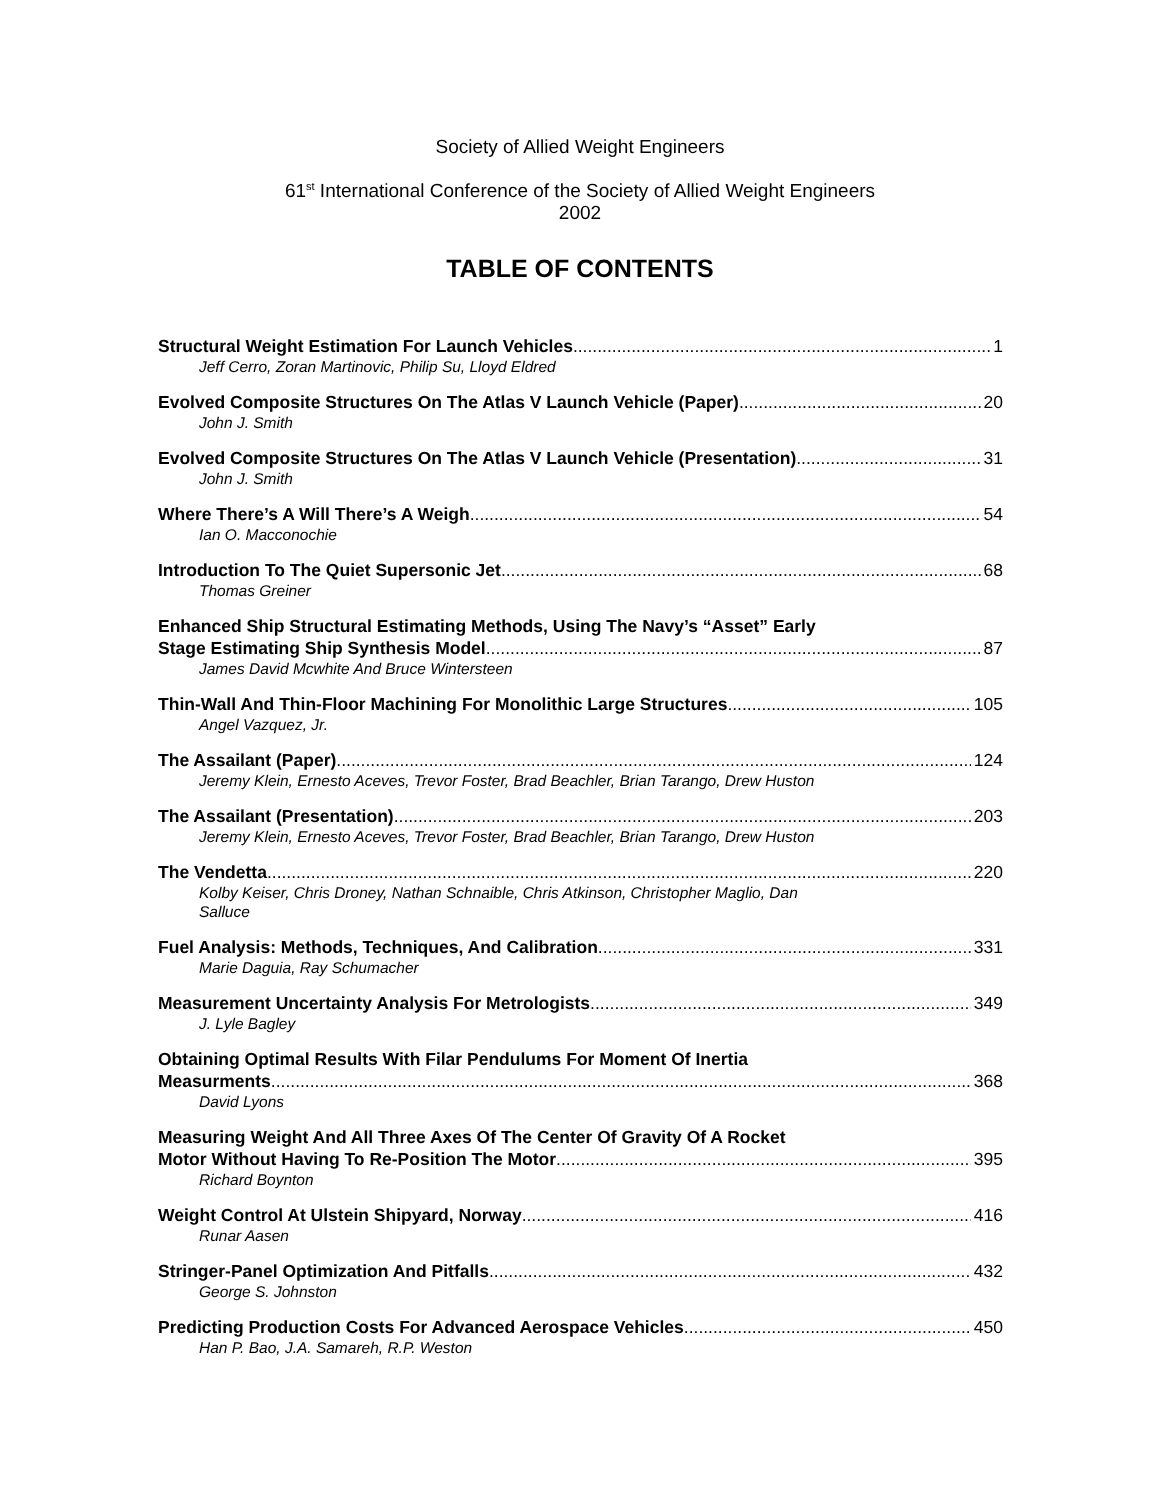Society of Allied Weight Engineers
61<sup>st</sup> International Conference of the Society of Allied Weight Engineers
2002
TABLE OF CONTENTS
Structural Weight Estimation For Launch Vehicles 1
Jeff Cerro, Zoran Martinovic, Philip Su, Lloyd Eldred
Evolved Composite Structures On The Atlas V Launch Vehicle (Paper) 20
John J. Smith
Evolved Composite Structures On The Atlas V Launch Vehicle (Presentation) 31
John J. Smith
Where There’s A Will There’s A Weigh 54
Ian O. Macconochie
Introduction To The Quiet Supersonic Jet 68
Thomas Greiner
Enhanced Ship Structural Estimating Methods, Using The Navy’s “Asset” Early
Stage Estimating Ship Synthesis Model 87
James David Mcwhite And Bruce Wintersteen
Thin-Wall And Thin-Floor Machining For Monolithic Large Structures 105
Angel Vazquez, Jr.
The Assailant (Paper) 124
Jeremy Klein, Ernesto Aceves, Trevor Foster, Brad Beachler, Brian Tarango, Drew Huston
The Assailant (Presentation) 203
Jeremy Klein, Ernesto Aceves, Trevor Foster, Brad Beachler, Brian Tarango, Drew Huston
The Vendetta 220
Kolby Keiser, Chris Droney, Nathan Schnaible, Chris Atkinson, Christopher Maglio, Dan
Salluce
Fuel Analysis: Methods, Techniques, And Calibration 331
Marie Daguia, Ray Schumacher
Measurement Uncertainty Analysis For Metrologists 349
J. Lyle Bagley
Obtaining Optimal Results With Filar Pendulums For Moment Of Inertia
Measurments 368
David Lyons
Measuring Weight And All Three Axes Of The Center Of Gravity Of A Rocket
Motor Without Having To Re-Position The Motor 395
Richard Boynton
Weight Control At Ulstein Shipyard, Norway 416
Runar Aasen
Stringer-Panel Optimization And Pitfalls 432
George S. Johnston
Predicting Production Costs For Advanced Aerospace Vehicles 450
Han P. Bao, J.A. Samareh, R.P. Weston